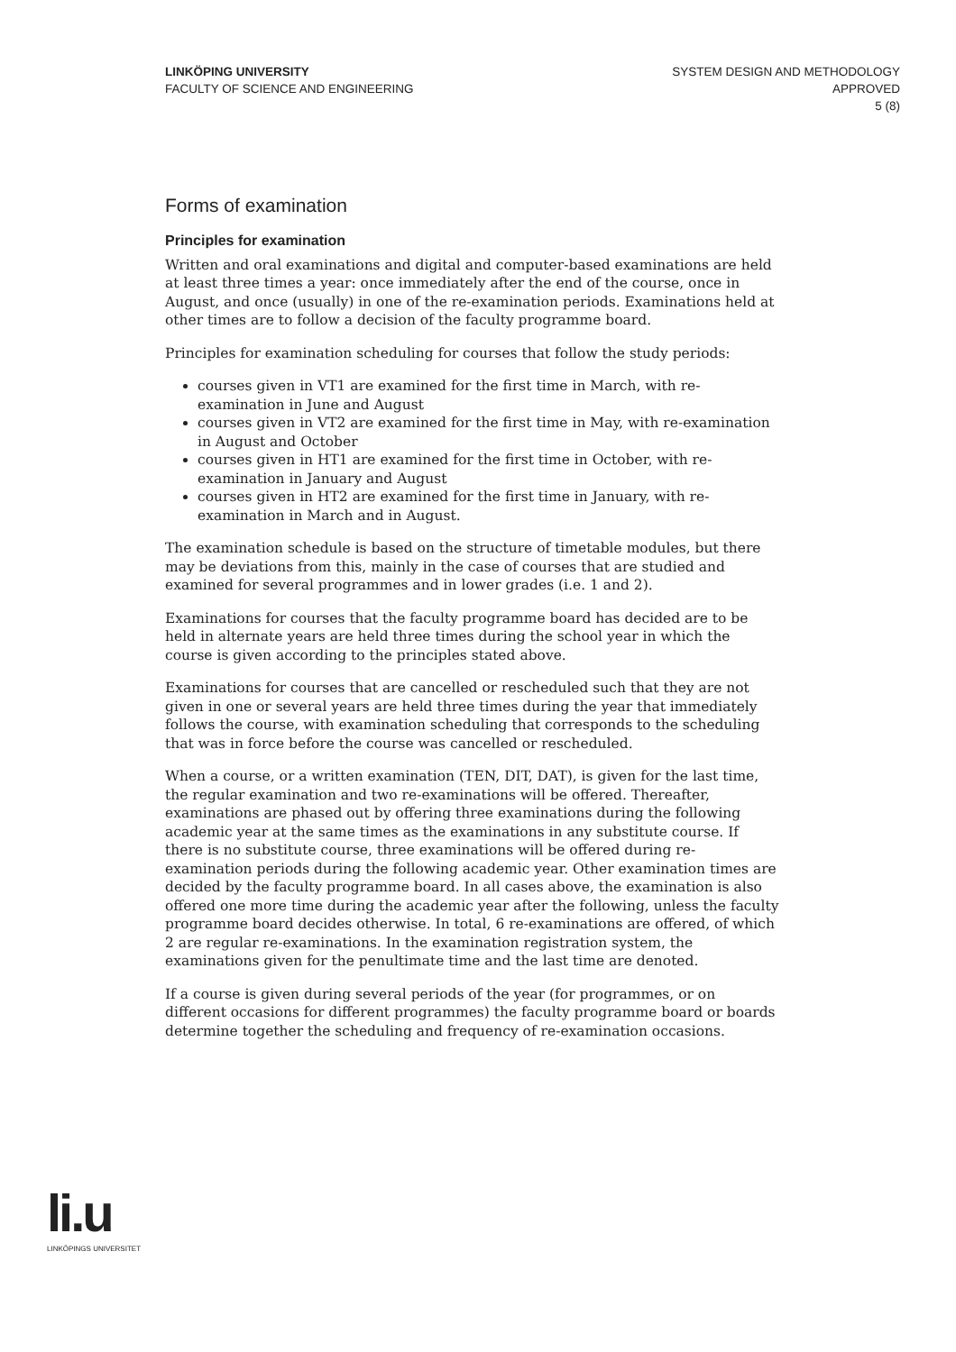LINKÖPING UNIVERSITY
FACULTY OF SCIENCE AND ENGINEERING
SYSTEM DESIGN AND METHODOLOGY
APPROVED
5 (8)
Forms of examination
Principles for examination
Written and oral examinations and digital and computer-based examinations are held at least three times a year: once immediately after the end of the course, once in August, and once (usually) in one of the re-examination periods. Examinations held at other times are to follow a decision of the faculty programme board.
Principles for examination scheduling for courses that follow the study periods:
courses given in VT1 are examined for the first time in March, with re-examination in June and August
courses given in VT2 are examined for the first time in May, with re-examination in August and October
courses given in HT1 are examined for the first time in October, with re-examination in January and August
courses given in HT2 are examined for the first time in January, with re-examination in March and in August.
The examination schedule is based on the structure of timetable modules, but there may be deviations from this, mainly in the case of courses that are studied and examined for several programmes and in lower grades (i.e. 1 and 2).
Examinations for courses that the faculty programme board has decided are to be held in alternate years are held three times during the school year in which the course is given according to the principles stated above.
Examinations for courses that are cancelled or rescheduled such that they are not given in one or several years are held three times during the year that immediately follows the course, with examination scheduling that corresponds to the scheduling that was in force before the course was cancelled or rescheduled.
When a course, or a written examination (TEN, DIT, DAT), is given for the last time, the regular examination and two re-examinations will be offered. Thereafter, examinations are phased out by offering three examinations during the following academic year at the same times as the examinations in any substitute course. If there is no substitute course, three examinations will be offered during re-examination periods during the following academic year. Other examination times are decided by the faculty programme board. In all cases above, the examination is also offered one more time during the academic year after the following, unless the faculty programme board decides otherwise. In total, 6 re-examinations are offered, of which 2 are regular re-examinations. In the examination registration system, the examinations given for the penultimate time and the last time are denoted.
If a course is given during several periods of the year (for programmes, or on different occasions for different programmes) the faculty programme board or boards determine together the scheduling and frequency of re-examination occasions.
li.u
LINKÖPINGS UNIVERSITET